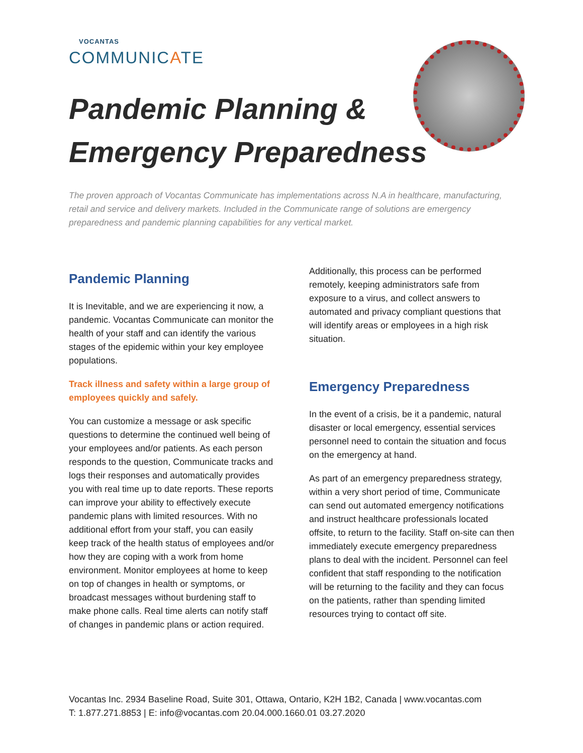VOCANTAS
COMMUNICATE
Pandemic Planning &
Emergency Preparedness
The proven approach of Vocantas Communicate has implementations across N.A in healthcare, manufacturing, retail and service and delivery markets. Included in the Communicate range of solutions are emergency preparedness and pandemic planning capabilities for any vertical market.
Pandemic Planning
It is Inevitable, and we are experiencing it now, a pandemic. Vocantas Communicate can monitor the health of your staff and can identify the various stages of the epidemic within your key employee populations.
Track illness and safety within a large group of employees quickly and safely.
You can customize a message or ask specific questions to determine the continued well being of your employees and/or patients. As each person responds to the question, Communicate tracks and logs their responses and automatically provides you with real time up to date reports. These reports can improve your ability to effectively execute pandemic plans with limited resources. With no additional effort from your staff, you can easily keep track of the health status of employees and/or how they are coping with a work from home environment. Monitor employees at home to keep on top of changes in health or symptoms, or broadcast messages without burdening staff to make phone calls. Real time alerts can notify staff of changes in pandemic plans or action required.
Additionally, this process can be performed remotely, keeping administrators safe from exposure to a virus, and collect answers to automated and privacy compliant questions that will identify areas or employees in a high risk situation.
Emergency Preparedness
In the event of a crisis, be it a pandemic, natural disaster or local emergency, essential services personnel need to contain the situation and focus on the emergency at hand.
As part of an emergency preparedness strategy, within a very short period of time, Communicate can send out automated emergency notifications and instruct healthcare professionals located offsite, to return to the facility. Staff on-site can then immediately execute emergency preparedness plans to deal with the incident. Personnel can feel confident that staff responding to the notification will be returning to the facility and they can focus on the patients, rather than spending limited resources trying to contact off site.
Vocantas Inc. 2934 Baseline Road, Suite 301, Ottawa, Ontario, K2H 1B2, Canada | www.vocantas.com
T: 1.877.271.8853 | E: info@vocantas.com 20.04.000.1660.01 03.27.2020